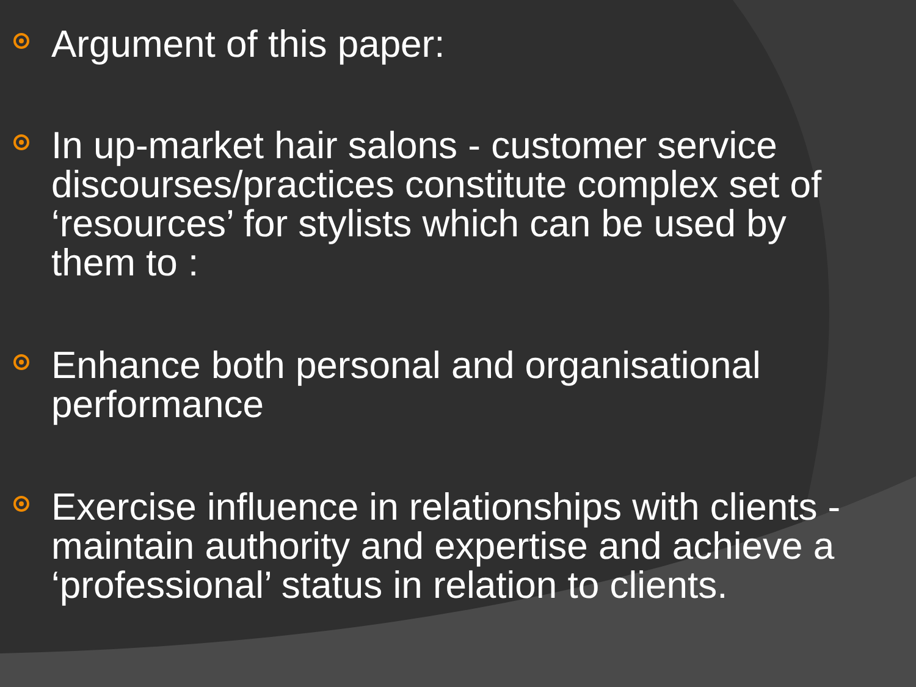Argument of this paper:
In up-market hair salons - customer service discourses/practices constitute complex set of ‘resources’ for stylists which can be used by them to :
Enhance both personal and organisational performance
Exercise influence in relationships with clients - maintain authority and expertise and achieve a ‘professional’ status in relation to clients.